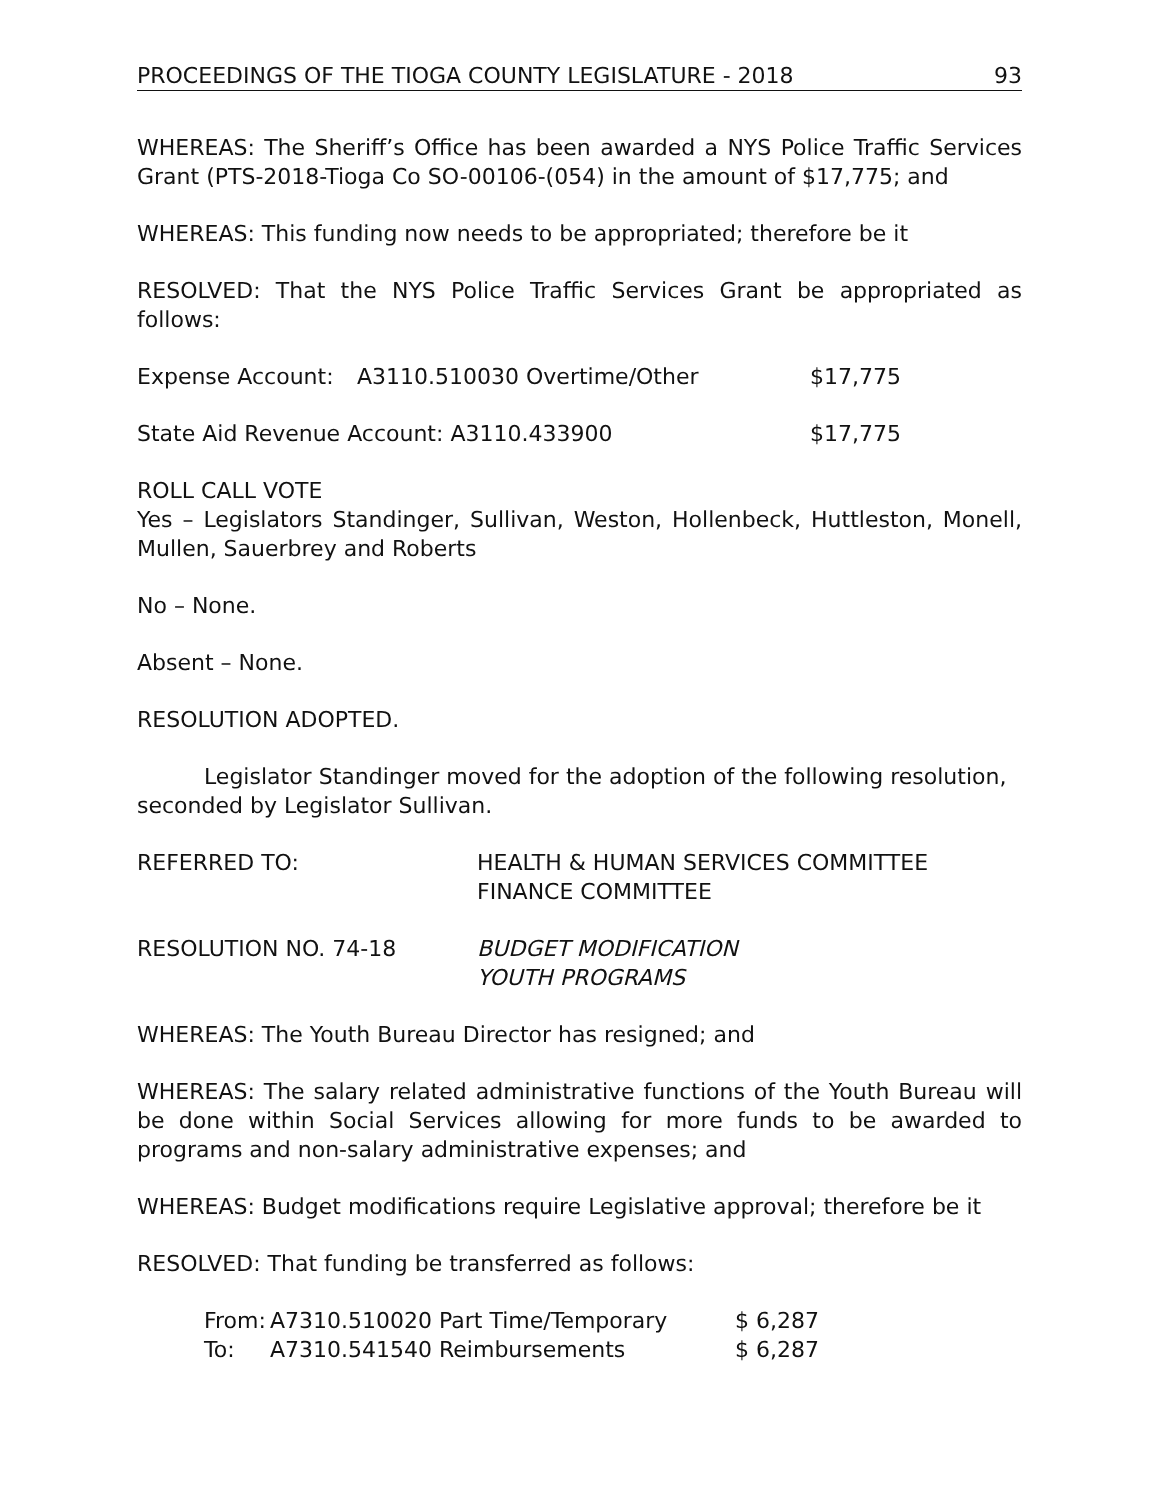PROCEEDINGS OF THE TIOGA COUNTY LEGISLATURE - 2018 93
WHEREAS: The Sheriff’s Office has been awarded a NYS Police Traffic Services Grant (PTS-2018-Tioga Co SO-00106-(054) in the amount of $17,775; and
WHEREAS: This funding now needs to be appropriated; therefore be it
RESOLVED: That the NYS Police Traffic Services Grant be appropriated as follows:
| Expense Account: | A3110.510030 Overtime/Other | $17,775 |
| State Aid Revenue Account: A3110.433900 | $17,775 |
ROLL CALL VOTE
Yes – Legislators Standinger, Sullivan, Weston, Hollenbeck, Huttleston, Monell, Mullen, Sauerbrey and Roberts
No – None.
Absent – None.
RESOLUTION ADOPTED.
Legislator Standinger moved for the adoption of the following resolution, seconded by Legislator Sullivan.
| REFERRED TO: | HEALTH & HUMAN SERVICES COMMITTEE FINANCE COMMITTEE |
| RESOLUTION NO. 74-18 | BUDGET MODIFICATION YOUTH PROGRAMS |
WHEREAS: The Youth Bureau Director has resigned; and
WHEREAS: The salary related administrative functions of the Youth Bureau will be done within Social Services allowing for more funds to be awarded to programs and non-salary administrative expenses; and
WHEREAS: Budget modifications require Legislative approval; therefore be it
RESOLVED: That funding be transferred as follows:
| From: | A7310.510020 Part Time/Temporary | $ 6,287 |
| To: | A7310.541540 Reimbursements | $ 6,287 |